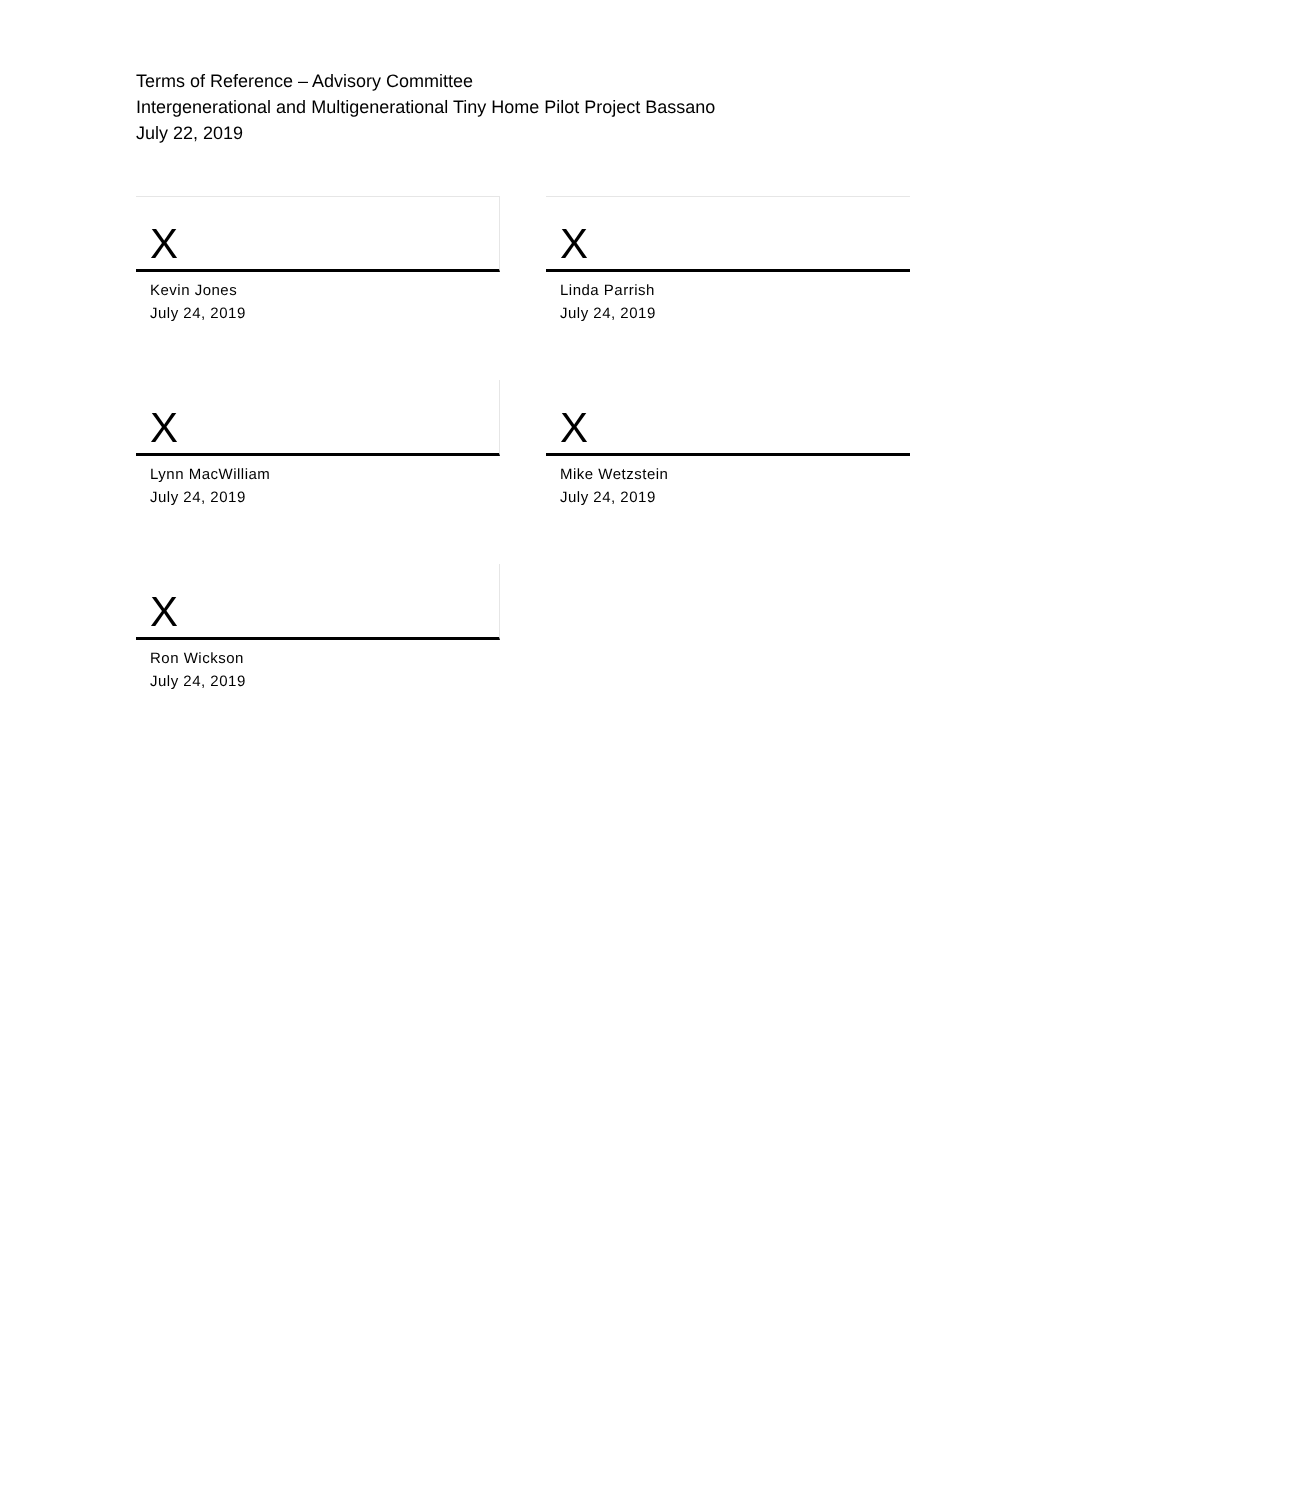Terms of Reference – Advisory Committee
Intergenerational and Multigenerational Tiny Home Pilot Project Bassano
July 22, 2019
X
Kevin Jones
July 24, 2019
X
Linda Parrish
July 24, 2019
X
Lynn MacWilliam
July 24, 2019
X
Mike Wetzstein
July 24, 2019
X
Ron Wickson
July 24, 2019